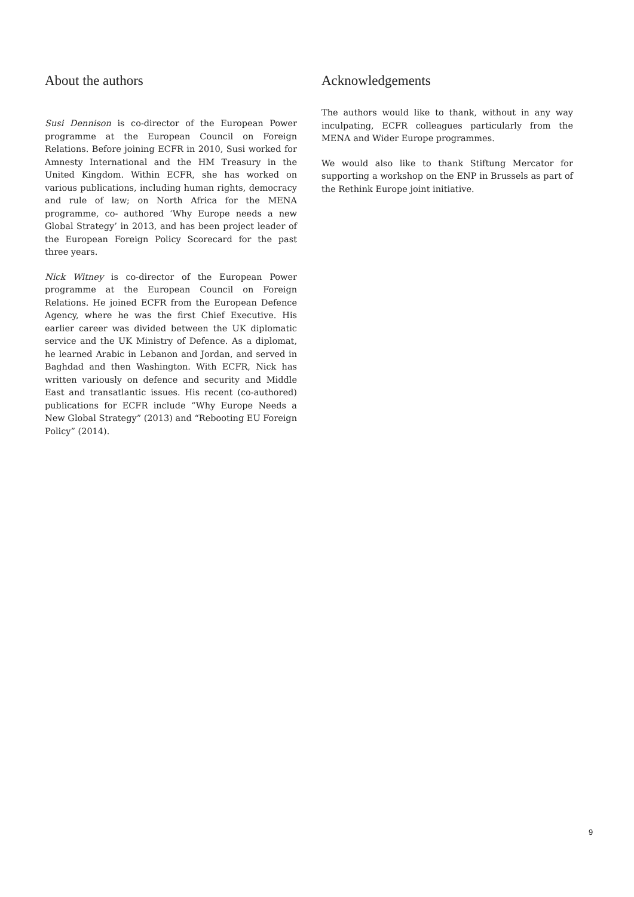About the authors
Susi Dennison is co-director of the European Power programme at the European Council on Foreign Relations. Before joining ECFR in 2010, Susi worked for Amnesty International and the HM Treasury in the United Kingdom. Within ECFR, she has worked on various publications, including human rights, democracy and rule of law; on North Africa for the MENA programme, co- authored ‘Why Europe needs a new Global Strategy’ in 2013, and has been project leader of the European Foreign Policy Scorecard for the past three years.
Nick Witney is co-director of the European Power programme at the European Council on Foreign Relations. He joined ECFR from the European Defence Agency, where he was the first Chief Executive. His earlier career was divided between the UK diplomatic service and the UK Ministry of Defence. As a diplomat, he learned Arabic in Lebanon and Jordan, and served in Baghdad and then Washington. With ECFR, Nick has written variously on defence and security and Middle East and transatlantic issues. His recent (co-authored) publications for ECFR include “Why Europe Needs a New Global Strategy” (2013) and “Rebooting EU Foreign Policy” (2014).
Acknowledgements
The authors would like to thank, without in any way inculpating, ECFR colleagues particularly from the MENA and Wider Europe programmes.
We would also like to thank Stiftung Mercator for supporting a workshop on the ENP in Brussels as part of the Rethink Europe joint initiative.
9